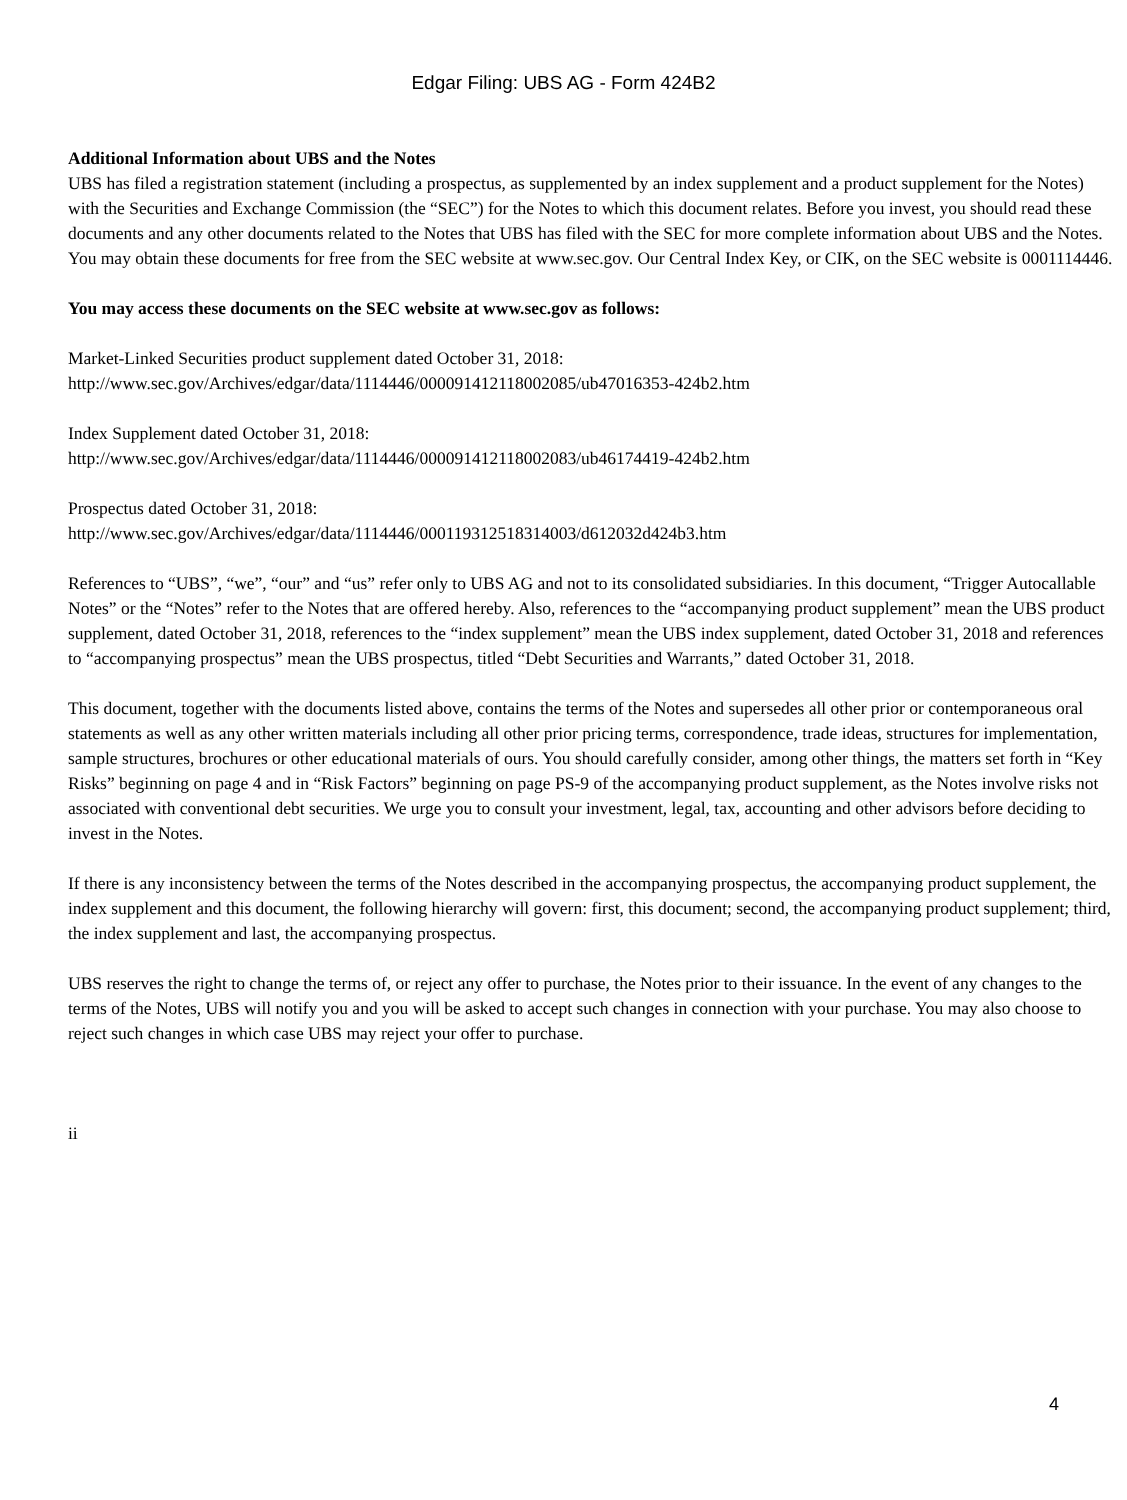Edgar Filing: UBS AG - Form 424B2
Additional Information about UBS and the Notes
UBS has filed a registration statement (including a prospectus, as supplemented by an index supplement and a product supplement for the Notes) with the Securities and Exchange Commission (the “SEC”) for the Notes to which this document relates. Before you invest, you should read these documents and any other documents related to the Notes that UBS has filed with the SEC for more complete information about UBS and the Notes. You may obtain these documents for free from the SEC website at www.sec.gov. Our Central Index Key, or CIK, on the SEC website is 0001114446.
You may access these documents on the SEC website at www.sec.gov as follows:
Market-Linked Securities product supplement dated October 31, 2018:
http://www.sec.gov/Archives/edgar/data/1114446/000091412118002085/ub47016353-424b2.htm
Index Supplement dated October 31, 2018:
http://www.sec.gov/Archives/edgar/data/1114446/000091412118002083/ub46174419-424b2.htm
Prospectus dated October 31, 2018:
http://www.sec.gov/Archives/edgar/data/1114446/000119312518314003/d612032d424b3.htm
References to “UBS”, “we”, “our” and “us” refer only to UBS AG and not to its consolidated subsidiaries. In this document, “Trigger Autocallable Notes” or the “Notes” refer to the Notes that are offered hereby. Also, references to the “accompanying product supplement” mean the UBS product supplement, dated October 31, 2018, references to the “index supplement” mean the UBS index supplement, dated October 31, 2018 and references to “accompanying prospectus” mean the UBS prospectus, titled “Debt Securities and Warrants,” dated October 31, 2018.
This document, together with the documents listed above, contains the terms of the Notes and supersedes all other prior or contemporaneous oral statements as well as any other written materials including all other prior pricing terms, correspondence, trade ideas, structures for implementation, sample structures, brochures or other educational materials of ours. You should carefully consider, among other things, the matters set forth in “Key Risks” beginning on page 4 and in “Risk Factors” beginning on page PS-9 of the accompanying product supplement, as the Notes involve risks not associated with conventional debt securities. We urge you to consult your investment, legal, tax, accounting and other advisors before deciding to invest in the Notes.
If there is any inconsistency between the terms of the Notes described in the accompanying prospectus, the accompanying product supplement, the index supplement and this document, the following hierarchy will govern: first, this document; second, the accompanying product supplement; third, the index supplement and last, the accompanying prospectus.
UBS reserves the right to change the terms of, or reject any offer to purchase, the Notes prior to their issuance. In the event of any changes to the terms of the Notes, UBS will notify you and you will be asked to accept such changes in connection with your purchase. You may also choose to reject such changes in which case UBS may reject your offer to purchase.
ii
4